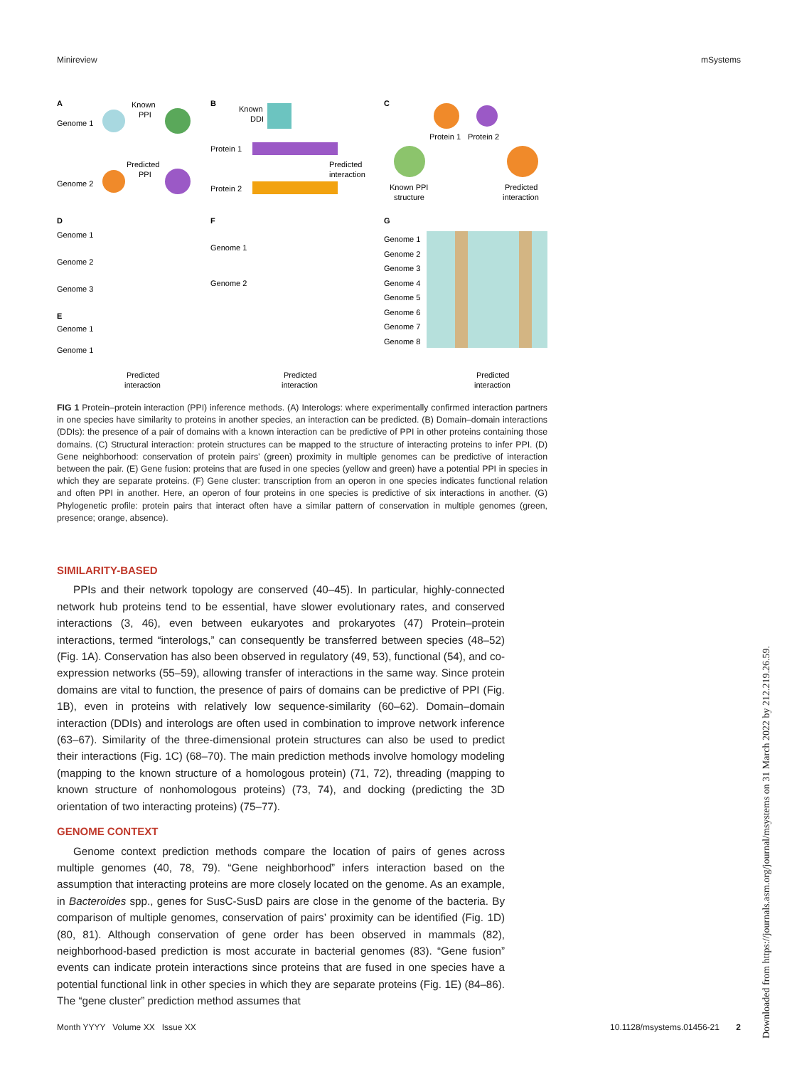Minireview mSystems
A
B
C
Genome 1
Genome 2
Known
PPI
Predicted
PPI
Known
DDI
Protein 1
Protein 2
Predicted
interaction
Protein 1
Protein 2
Known PPI
structure
Predicted
interaction
D
F
G
Genome 1
Genome 2
Genome 3
E
Genome 1
Genome 1
Predicted
interaction
Genome 1
Genome 2
Predicted
interaction
Genome 1
Genome 2
Genome 3
Genome 4
Genome 5
Genome 6
Genome 7
Genome 8
Predicted
interaction
FIG 1 Protein–protein interaction (PPI) inference methods. (A) Interologs: where experimentally confirmed interaction partners in one species have similarity to proteins in another species, an interaction can be predicted. (B) Domain–domain interactions (DDIs): the presence of a pair of domains with a known interaction can be predictive of PPI in other proteins containing those domains. (C) Structural interaction: protein structures can be mapped to the structure of interacting proteins to infer PPI. (D) Gene neighborhood: conservation of protein pairs’ (green) proximity in multiple genomes can be predictive of interaction between the pair. (E) Gene fusion: proteins that are fused in one species (yellow and green) have a potential PPI in species in which they are separate proteins. (F) Gene cluster: transcription from an operon in one species indicates functional relation and often PPI in another. Here, an operon of four proteins in one species is predictive of six interactions in another. (G) Phylogenetic profile: protein pairs that interact often have a similar pattern of conservation in multiple genomes (green, presence; orange, absence).
SIMILARITY-BASED
PPIs and their network topology are conserved (40–45). In particular, highly-connected network hub proteins tend to be essential, have slower evolutionary rates, and conserved interactions (3, 46), even between eukaryotes and prokaryotes (47) Protein–protein interactions, termed “interologs,” can consequently be transferred between species (48–52) (Fig. 1A). Conservation has also been observed in regulatory (49, 53), functional (54), and co-expression networks (55–59), allowing transfer of interactions in the same way. Since protein domains are vital to function, the presence of pairs of domains can be predictive of PPI (Fig. 1B), even in proteins with relatively low sequence-similarity (60–62). Domain–domain interaction (DDIs) and interologs are often used in combination to improve network inference (63–67). Similarity of the three-dimensional protein structures can also be used to predict their interactions (Fig. 1C) (68–70). The main prediction methods involve homology modeling (mapping to the known structure of a homologous protein) (71, 72), threading (mapping to known structure of nonhomologous proteins) (73, 74), and docking (predicting the 3D orientation of two interacting proteins) (75–77).
GENOME CONTEXT
Genome context prediction methods compare the location of pairs of genes across multiple genomes (40, 78, 79). “Gene neighborhood” infers interaction based on the assumption that interacting proteins are more closely located on the genome. As an example, in Bacteroides spp., genes for SusC-SusD pairs are close in the genome of the bacteria. By comparison of multiple genomes, conservation of pairs’ proximity can be identified (Fig. 1D) (80, 81). Although conservation of gene order has been observed in mammals (82), neighborhood-based prediction is most accurate in bacterial genomes (83). “Gene fusion” events can indicate protein interactions since proteins that are fused in one species have a potential functional link in other species in which they are separate proteins (Fig. 1E) (84–86). The “gene cluster” prediction method assumes that
Month YYYY Volume XX Issue XX 10.1128/msystems.01456-21 2
Downloaded from https://journals.asm.org/journal/msystems on 31 March 2022 by 212.219.26.59.